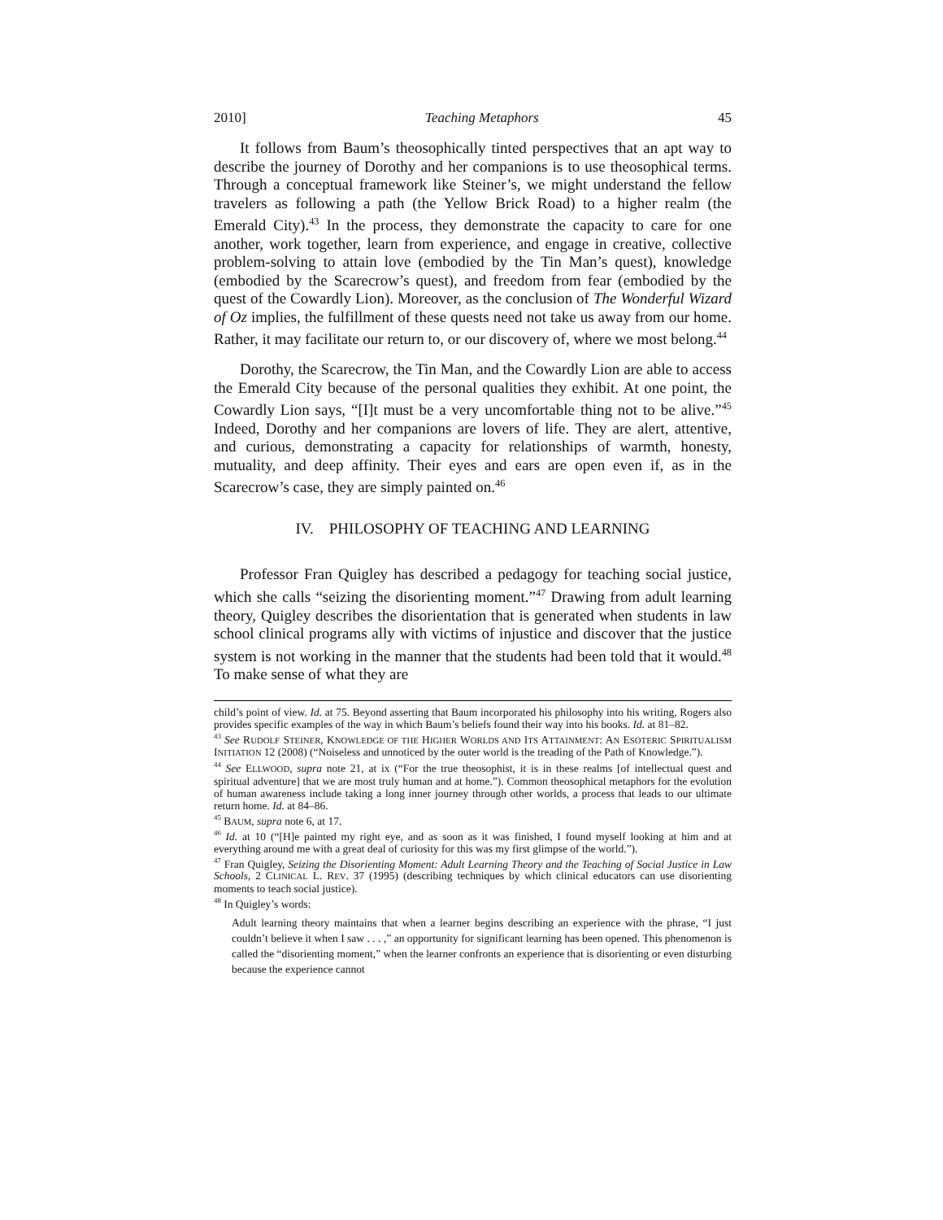2010] Teaching Metaphors 45
It follows from Baum’s theosophically tinted perspectives that an apt way to describe the journey of Dorothy and her companions is to use theosophical terms. Through a conceptual framework like Steiner’s, we might understand the fellow travelers as following a path (the Yellow Brick Road) to a higher realm (the Emerald City).<sup>43</sup> In the process, they demonstrate the capacity to care for one another, work together, learn from experience, and engage in creative, collective problem-solving to attain love (embodied by the Tin Man’s quest), knowledge (embodied by the Scarecrow’s quest), and freedom from fear (embodied by the quest of the Cowardly Lion). Moreover, as the conclusion of The Wonderful Wizard of Oz implies, the fulfillment of these quests need not take us away from our home. Rather, it may facilitate our return to, or our discovery of, where we most belong.<sup>44</sup>
Dorothy, the Scarecrow, the Tin Man, and the Cowardly Lion are able to access the Emerald City because of the personal qualities they exhibit. At one point, the Cowardly Lion says, “[I]t must be a very uncomfortable thing not to be alive.”<sup>45</sup> Indeed, Dorothy and her companions are lovers of life. They are alert, attentive, and curious, demonstrating a capacity for relationships of warmth, honesty, mutuality, and deep affinity. Their eyes and ears are open even if, as in the Scarecrow’s case, they are simply painted on.<sup>46</sup>
IV. PHILOSOPHY OF TEACHING AND LEARNING
Professor Fran Quigley has described a pedagogy for teaching social justice, which she calls “seizing the disorienting moment.”<sup>47</sup> Drawing from adult learning theory, Quigley describes the disorientation that is generated when students in law school clinical programs ally with victims of injustice and discover that the justice system is not working in the manner that the students had been told that it would.<sup>48</sup> To make sense of what they are
child’s point of view. Id. at 75. Beyond asserting that Baum incorporated his philosophy into his writing, Rogers also provides specific examples of the way in which Baum’s beliefs found their way into his books. Id. at 81–82.
<sup>43</sup> See RUDOLF STEINER, KNOWLEDGE OF THE HIGHER WORLDS AND ITS ATTAINMENT: AN ESOTERIC SPIRITUALISM INITIATION 12 (2008) (“Noiseless and unnoticed by the outer world is the treading of the Path of Knowledge.”).
<sup>44</sup> See ELLWOOD, supra note 21, at ix (“For the true theosophist, it is in these realms [of intellectual quest and spiritual adventure] that we are most truly human and at home.”). Common theosophical metaphors for the evolution of human awareness include taking a long inner journey through other worlds, a process that leads to our ultimate return home. Id. at 84–86.
<sup>45</sup> BAUM, supra note 6, at 17.
<sup>46</sup> Id. at 10 (“[H]e painted my right eye, and as soon as it was finished, I found myself looking at him and at everything around me with a great deal of curiosity for this was my first glimpse of the world.”).
<sup>47</sup> Fran Quigley, Seizing the Disorienting Moment: Adult Learning Theory and the Teaching of Social Justice in Law Schools, 2 CLINICAL L. REV. 37 (1995) (describing techniques by which clinical educators can use disorienting moments to teach social justice).
<sup>48</sup> In Quigley’s words:
Adult learning theory maintains that when a learner begins describing an experience with the phrase, “I just couldn’t believe it when I saw . . . ,” an opportunity for significant learning has been opened. This phenomenon is called the “disorienting moment,” when the learner confronts an experience that is disorienting or even disturbing because the experience cannot